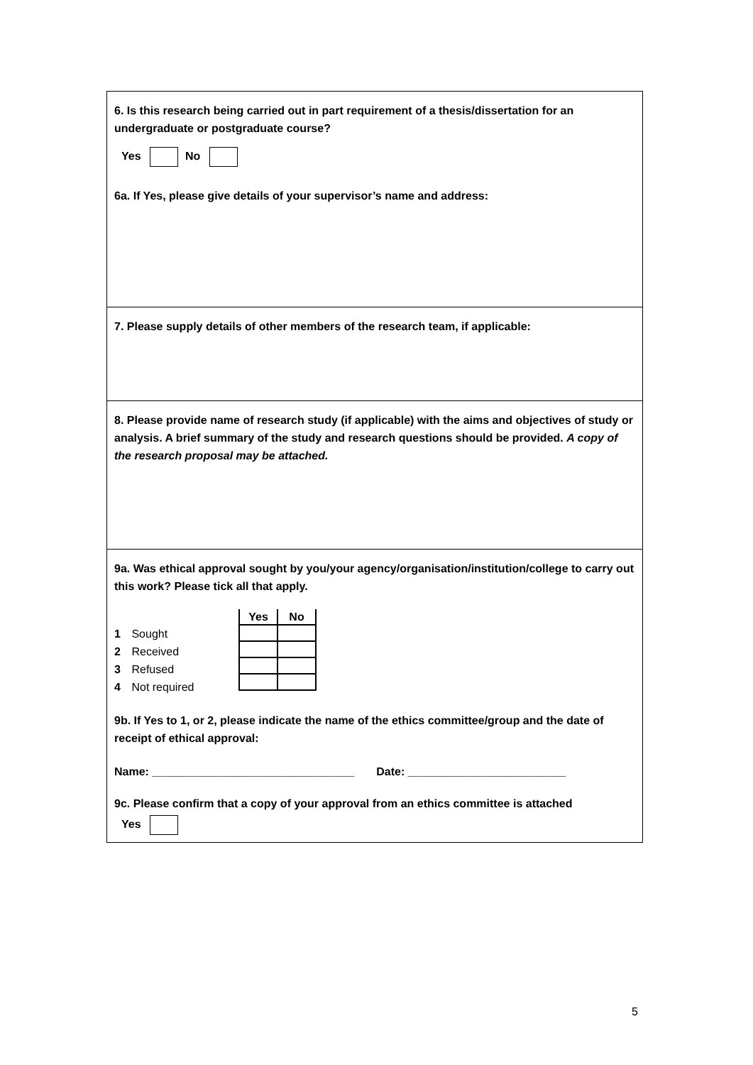6. Is this research being carried out in part requirement of a thesis/dissertation for an undergraduate or postgraduate course?
Yes No
6a. If Yes, please give details of your supervisor’s name and address:
7. Please supply details of other members of the research team, if applicable:
8. Please provide name of research study (if applicable) with the aims and objectives of study or analysis. A brief summary of the study and research questions should be provided. A copy of the research proposal may be attached.
9a. Was ethical approval sought by you/your agency/organisation/institution/college to carry out this work? Please tick all that apply.
1 Sought
2 Received
3 Refused
4 Not required
| Yes | No |
| --- | --- |
9b. If Yes to 1, or 2, please indicate the name of the ethics committee/group and the date of receipt of ethical approval:
Name: ________________________________ Date: _________________________
9c. Please confirm that a copy of your approval from an ethics committee is attached
Yes
5